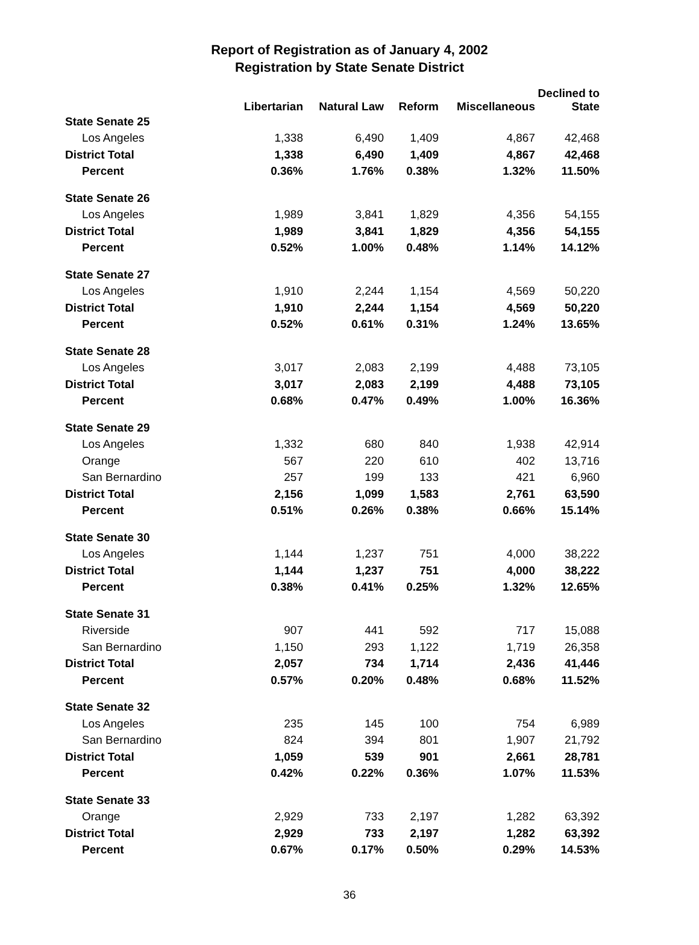Report of Registration as of January 4, 2002
Registration by State Senate District
| | Libertarian | Natural Law | Reform | Miscellaneous | Declined to State |
| --- | --- | --- | --- | --- | --- |
| State Senate 25 | | | | | |
| Los Angeles | 1,338 | 6,490 | 1,409 | 4,867 | 42,468 |
| District Total | 1,338 | 6,490 | 1,409 | 4,867 | 42,468 |
| Percent | 0.36% | 1.76% | 0.38% | 1.32% | 11.50% |
| State Senate 26 | | | | | |
| Los Angeles | 1,989 | 3,841 | 1,829 | 4,356 | 54,155 |
| District Total | 1,989 | 3,841 | 1,829 | 4,356 | 54,155 |
| Percent | 0.52% | 1.00% | 0.48% | 1.14% | 14.12% |
| State Senate 27 | | | | | |
| Los Angeles | 1,910 | 2,244 | 1,154 | 4,569 | 50,220 |
| District Total | 1,910 | 2,244 | 1,154 | 4,569 | 50,220 |
| Percent | 0.52% | 0.61% | 0.31% | 1.24% | 13.65% |
| State Senate 28 | | | | | |
| Los Angeles | 3,017 | 2,083 | 2,199 | 4,488 | 73,105 |
| District Total | 3,017 | 2,083 | 2,199 | 4,488 | 73,105 |
| Percent | 0.68% | 0.47% | 0.49% | 1.00% | 16.36% |
| State Senate 29 | | | | | |
| Los Angeles | 1,332 | 680 | 840 | 1,938 | 42,914 |
| Orange | 567 | 220 | 610 | 402 | 13,716 |
| San Bernardino | 257 | 199 | 133 | 421 | 6,960 |
| District Total | 2,156 | 1,099 | 1,583 | 2,761 | 63,590 |
| Percent | 0.51% | 0.26% | 0.38% | 0.66% | 15.14% |
| State Senate 30 | | | | | |
| Los Angeles | 1,144 | 1,237 | 751 | 4,000 | 38,222 |
| District Total | 1,144 | 1,237 | 751 | 4,000 | 38,222 |
| Percent | 0.38% | 0.41% | 0.25% | 1.32% | 12.65% |
| State Senate 31 | | | | | |
| Riverside | 907 | 441 | 592 | 717 | 15,088 |
| San Bernardino | 1,150 | 293 | 1,122 | 1,719 | 26,358 |
| District Total | 2,057 | 734 | 1,714 | 2,436 | 41,446 |
| Percent | 0.57% | 0.20% | 0.48% | 0.68% | 11.52% |
| State Senate 32 | | | | | |
| Los Angeles | 235 | 145 | 100 | 754 | 6,989 |
| San Bernardino | 824 | 394 | 801 | 1,907 | 21,792 |
| District Total | 1,059 | 539 | 901 | 2,661 | 28,781 |
| Percent | 0.42% | 0.22% | 0.36% | 1.07% | 11.53% |
| State Senate 33 | | | | | |
| Orange | 2,929 | 733 | 2,197 | 1,282 | 63,392 |
| District Total | 2,929 | 733 | 2,197 | 1,282 | 63,392 |
| Percent | 0.67% | 0.17% | 0.50% | 0.29% | 14.53% |
36